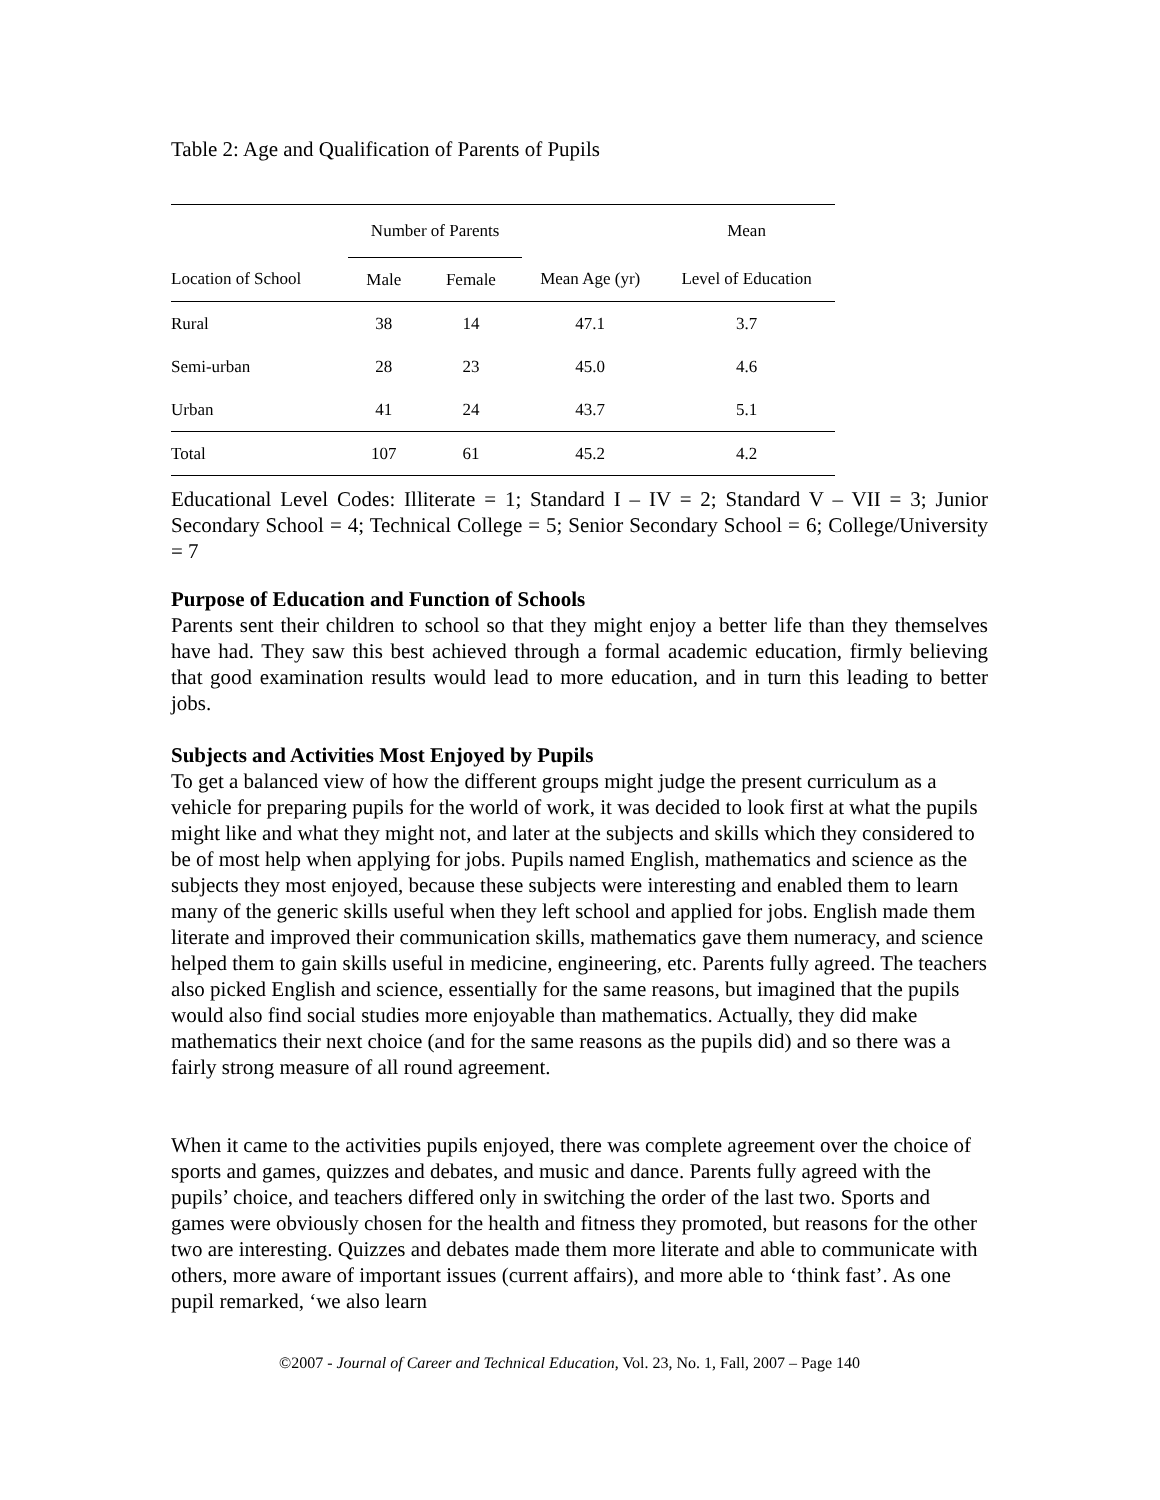Table 2: Age and Qualification of Parents of Pupils
| | Number of Parents | | | Mean |
| --- | --- | --- | --- | --- |
| Location of School | Male | Female | Mean Age (yr) | Level of Education |
| Rural | 38 | 14 | 47.1 | 3.7 |
| Semi-urban | 28 | 23 | 45.0 | 4.6 |
| Urban | 41 | 24 | 43.7 | 5.1 |
| Total | 107 | 61 | 45.2 | 4.2 |
Educational Level Codes: Illiterate = 1; Standard I – IV = 2; Standard V – VII = 3; Junior Secondary School = 4; Technical College = 5; Senior Secondary School = 6; College/University = 7
Purpose of Education and Function of Schools
Parents sent their children to school so that they might enjoy a better life than they themselves have had. They saw this best achieved through a formal academic education, firmly believing that good examination results would lead to more education, and in turn this leading to better jobs.
Subjects and Activities Most Enjoyed by Pupils
To get a balanced view of how the different groups might judge the present curriculum as a vehicle for preparing pupils for the world of work, it was decided to look first at what the pupils might like and what they might not, and later at the subjects and skills which they considered to be of most help when applying for jobs. Pupils named English, mathematics and science as the subjects they most enjoyed, because these subjects were interesting and enabled them to learn many of the generic skills useful when they left school and applied for jobs. English made them literate and improved their communication skills, mathematics gave them numeracy, and science helped them to gain skills useful in medicine, engineering, etc. Parents fully agreed. The teachers also picked English and science, essentially for the same reasons, but imagined that the pupils would also find social studies more enjoyable than mathematics. Actually, they did make mathematics their next choice (and for the same reasons as the pupils did) and so there was a fairly strong measure of all round agreement.
When it came to the activities pupils enjoyed, there was complete agreement over the choice of sports and games, quizzes and debates, and music and dance. Parents fully agreed with the pupils’ choice, and teachers differed only in switching the order of the last two. Sports and games were obviously chosen for the health and fitness they promoted, but reasons for the other two are interesting. Quizzes and debates made them more literate and able to communicate with others, more aware of important issues (current affairs), and more able to ‘think fast’. As one pupil remarked, ‘we also learn
©2007 - Journal of Career and Technical Education, Vol. 23, No. 1, Fall, 2007 – Page 140